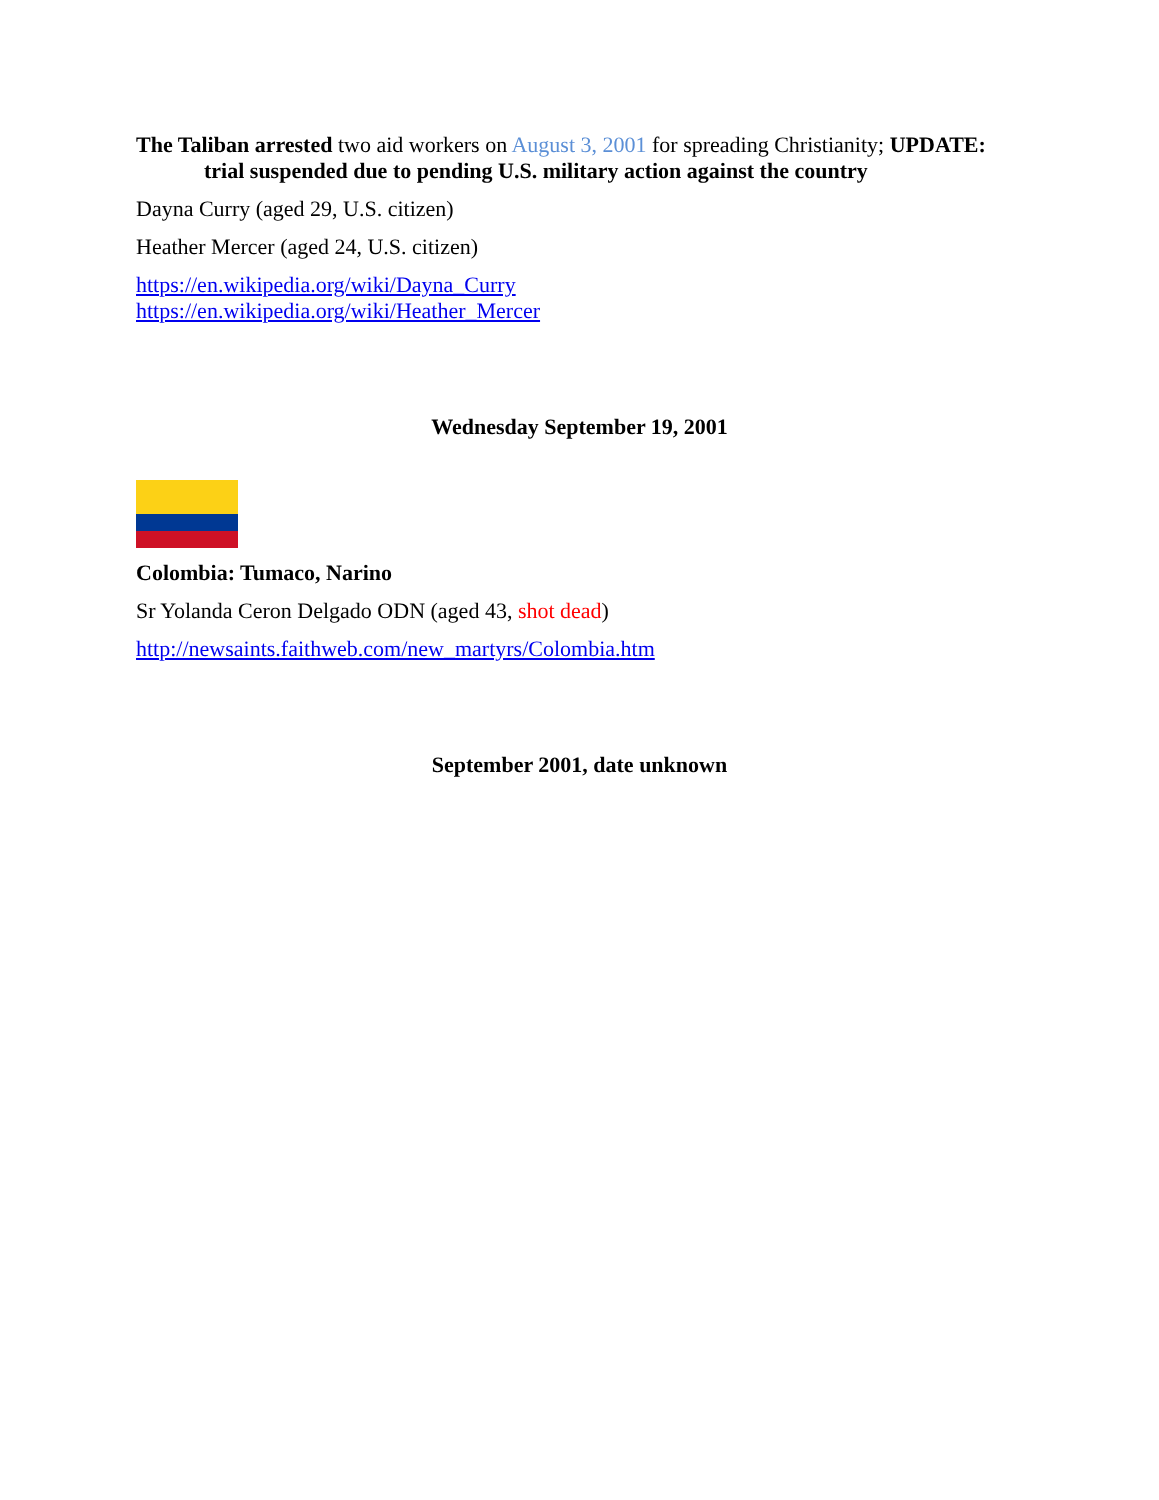The Taliban arrested two aid workers on August 3, 2001 for spreading Christianity; UPDATE: trial suspended due to pending U.S. military action against the country
Dayna Curry (aged 29, U.S. citizen)
Heather Mercer (aged 24, U.S. citizen)
https://en.wikipedia.org/wiki/Dayna_Curry
https://en.wikipedia.org/wiki/Heather_Mercer
Wednesday September 19, 2001
Colombia: Tumaco, Narino
Sr Yolanda Ceron Delgado ODN (aged 43, shot dead)
http://newsaints.faithweb.com/new_martyrs/Colombia.htm
September 2001, date unknown